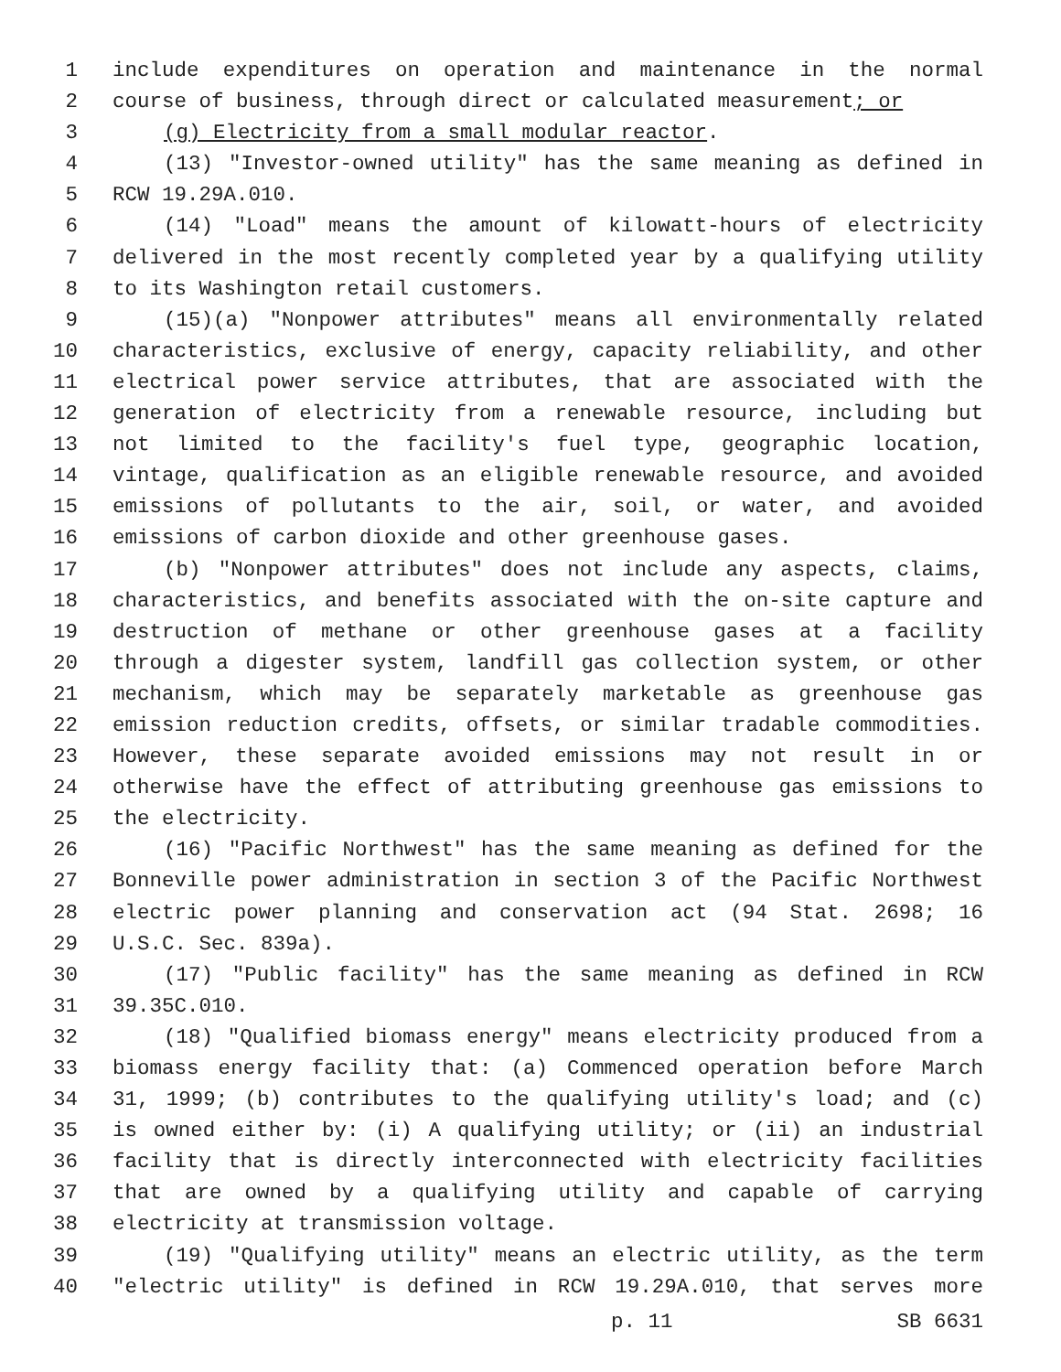1 include expenditures on operation and maintenance in the normal
2 course of business, through direct or calculated measurement; or
3 (g) Electricity from a small modular reactor.
4 (13) "Investor-owned utility" has the same meaning as defined in
5 RCW 19.29A.010.
6 (14) "Load" means the amount of kilowatt-hours of electricity
7 delivered in the most recently completed year by a qualifying utility
8 to its Washington retail customers.
9 (15)(a) "Nonpower attributes" means all environmentally related
10 characteristics, exclusive of energy, capacity reliability, and other
11 electrical power service attributes, that are associated with the
12 generation of electricity from a renewable resource, including but
13 not limited to the facility's fuel type, geographic location,
14 vintage, qualification as an eligible renewable resource, and avoided
15 emissions of pollutants to the air, soil, or water, and avoided
16 emissions of carbon dioxide and other greenhouse gases.
17 (b) "Nonpower attributes" does not include any aspects, claims,
18 characteristics, and benefits associated with the on-site capture and
19 destruction of methane or other greenhouse gases at a facility
20 through a digester system, landfill gas collection system, or other
21 mechanism, which may be separately marketable as greenhouse gas
22 emission reduction credits, offsets, or similar tradable commodities.
23 However, these separate avoided emissions may not result in or
24 otherwise have the effect of attributing greenhouse gas emissions to
25 the electricity.
26 (16) "Pacific Northwest" has the same meaning as defined for the
27 Bonneville power administration in section 3 of the Pacific Northwest
28 electric power planning and conservation act (94 Stat. 2698; 16
29 U.S.C. Sec. 839a).
30 (17) "Public facility" has the same meaning as defined in RCW
31 39.35C.010.
32 (18) "Qualified biomass energy" means electricity produced from a
33 biomass energy facility that: (a) Commenced operation before March
34 31, 1999; (b) contributes to the qualifying utility's load; and (c)
35 is owned either by: (i) A qualifying utility; or (ii) an industrial
36 facility that is directly interconnected with electricity facilities
37 that are owned by a qualifying utility and capable of carrying
38 electricity at transmission voltage.
39 (19) "Qualifying utility" means an electric utility, as the term
40 "electric utility" is defined in RCW 19.29A.010, that serves more
p. 11 SB 6631